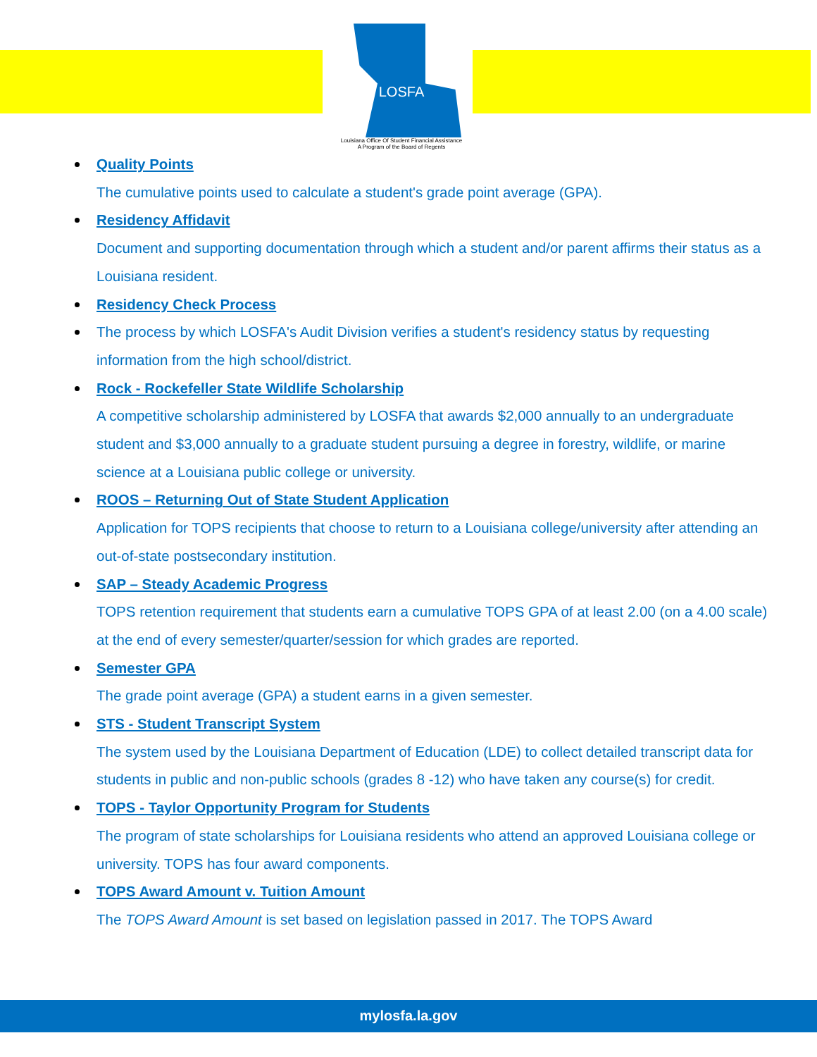LOSFA
Louisiana Office Of Student Financial Assistance
A Program of the Board of Regents
Quality Points
The cumulative points used to calculate a student's grade point average (GPA).
Residency Affidavit
Document and supporting documentation through which a student and/or parent affirms their status as a Louisiana resident.
Residency Check Process
The process by which LOSFA's Audit Division verifies a student's residency status by requesting information from the high school/district.
Rock - Rockefeller State Wildlife Scholarship
A competitive scholarship administered by LOSFA that awards $2,000 annually to an undergraduate student and $3,000 annually to a graduate student pursuing a degree in forestry, wildlife, or marine science at a Louisiana public college or university.
ROOS – Returning Out of State Student Application
Application for TOPS recipients that choose to return to a Louisiana college/university after attending an out-of-state postsecondary institution.
SAP – Steady Academic Progress
TOPS retention requirement that students earn a cumulative TOPS GPA of at least 2.00 (on a 4.00 scale) at the end of every semester/quarter/session for which grades are reported.
Semester GPA
The grade point average (GPA) a student earns in a given semester.
STS - Student Transcript System
The system used by the Louisiana Department of Education (LDE) to collect detailed transcript data for students in public and non-public schools (grades 8 -12) who have taken any course(s) for credit.
TOPS - Taylor Opportunity Program for Students
The program of state scholarships for Louisiana residents who attend an approved Louisiana college or university. TOPS has four award components.
TOPS Award Amount v. Tuition Amount
The TOPS Award Amount is set based on legislation passed in 2017. The TOPS Award
mylosfa.la.gov